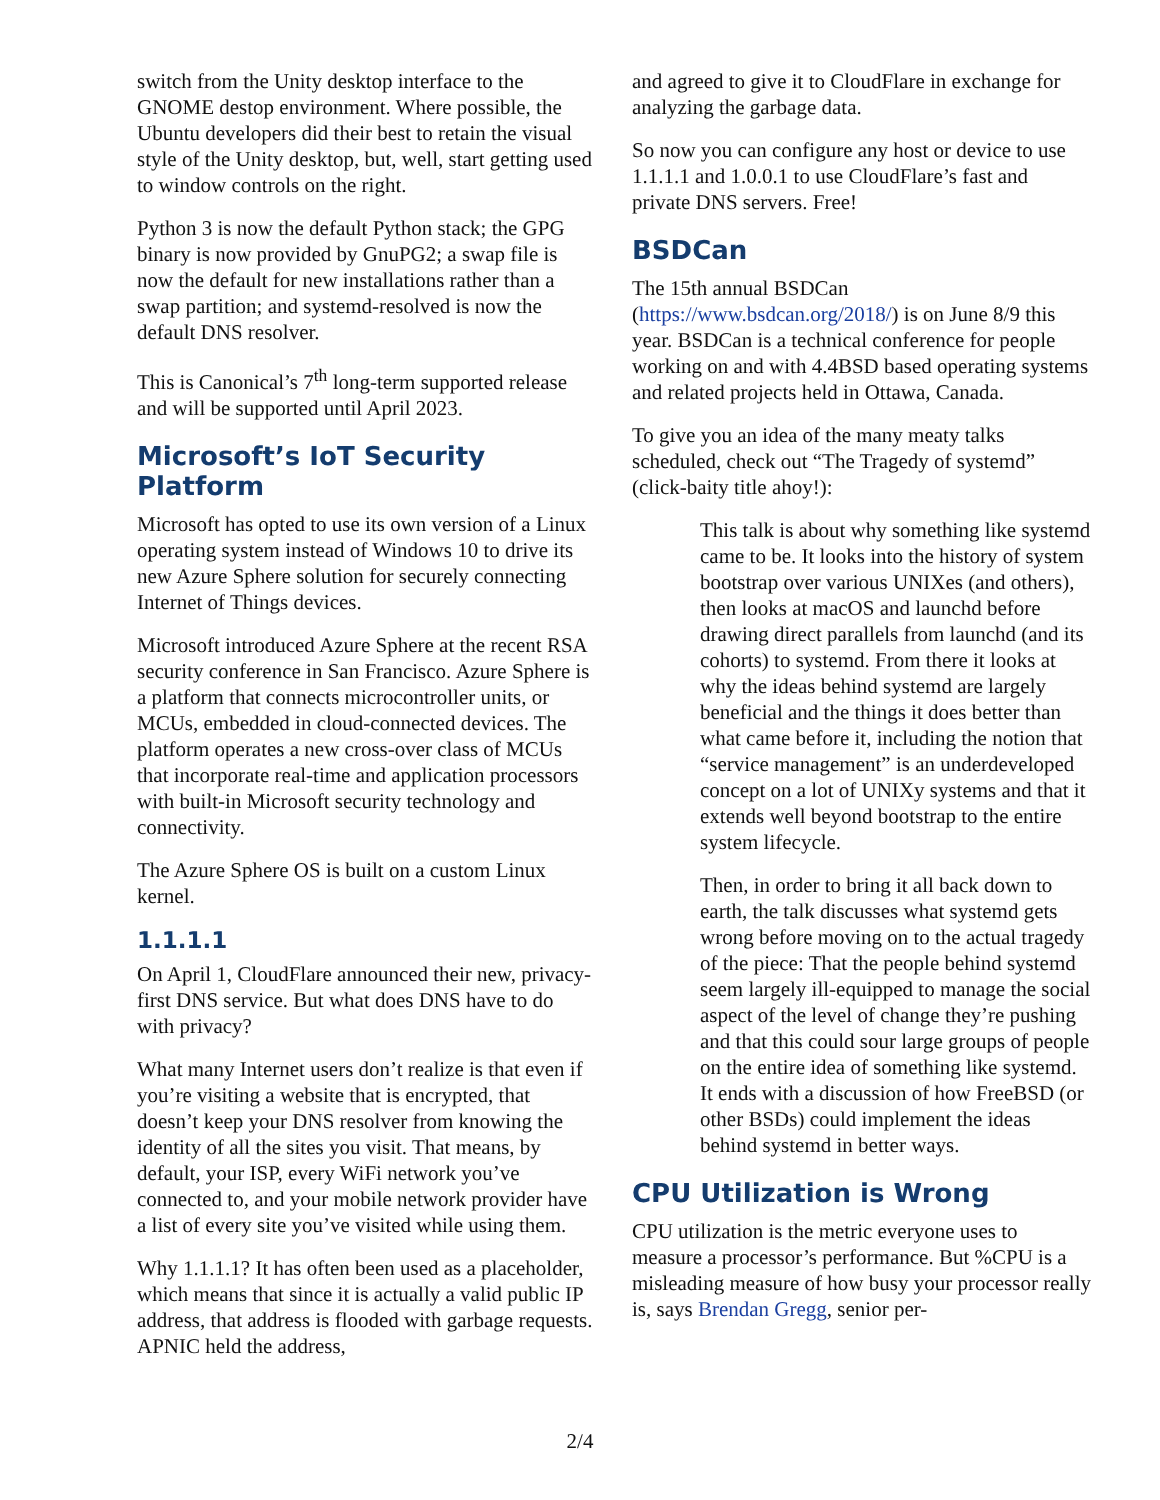switch from the Unity desktop interface to the GNOME destop environment. Where possible, the Ubuntu developers did their best to retain the visual style of the Unity desktop, but, well, start getting used to window controls on the right.
Python 3 is now the default Python stack; the GPG binary is now provided by GnuPG2; a swap file is now the default for new installations rather than a swap partition; and systemd-resolved is now the default DNS resolver.
This is Canonical’s 7<sup>th</sup> long-term supported release and will be supported until April 2023.
Microsoft’s IoT Security Platform
Microsoft has opted to use its own version of a Linux operating system instead of Windows 10 to drive its new Azure Sphere solution for securely connecting Internet of Things devices.
Microsoft introduced Azure Sphere at the recent RSA security conference in San Francisco. Azure Sphere is a platform that connects microcontroller units, or MCUs, embedded in cloud-connected devices. The platform operates a new cross-over class of MCUs that incorporate real-time and application processors with built-in Microsoft security technology and connectivity.
The Azure Sphere OS is built on a custom Linux kernel.
1.1.1.1
On April 1, CloudFlare announced their new, privacy-first DNS service. But what does DNS have to do with privacy?
What many Internet users don’t realize is that even if you’re visiting a website that is encrypted, that doesn’t keep your DNS resolver from knowing the identity of all the sites you visit. That means, by default, your ISP, every WiFi network you’ve connected to, and your mobile network provider have a list of every site you’ve visited while using them.
Why 1.1.1.1? It has often been used as a placeholder, which means that since it is actually a valid public IP address, that address is flooded with garbage requests. APNIC held the address,
and agreed to give it to CloudFlare in exchange for analyzing the garbage data.
So now you can configure any host or device to use 1.1.1.1 and 1.0.0.1 to use CloudFlare’s fast and private DNS servers. Free!
BSDCan
The 15th annual BSDCan (https://www.bsdcan.org/2018/) is on June 8/9 this year. BSDCan is a technical conference for people working on and with 4.4BSD based operating systems and related projects held in Ottawa, Canada.
To give you an idea of the many meaty talks scheduled, check out “The Tragedy of systemd” (click-baity title ahoy!):
This talk is about why something like systemd came to be. It looks into the history of system bootstrap over various UNIXes (and others), then looks at macOS and launchd before drawing direct parallels from launchd (and its cohorts) to systemd. From there it looks at why the ideas behind systemd are largely beneficial and the things it does better than what came before it, including the notion that “service management” is an underdeveloped concept on a lot of UNIXy systems and that it extends well beyond bootstrap to the entire system lifecycle.
Then, in order to bring it all back down to earth, the talk discusses what systemd gets wrong before moving on to the actual tragedy of the piece: That the people behind systemd seem largely ill-equipped to manage the social aspect of the level of change they’re pushing and that this could sour large groups of people on the entire idea of something like systemd. It ends with a discussion of how FreeBSD (or other BSDs) could implement the ideas behind systemd in better ways.
CPU Utilization is Wrong
CPU utilization is the metric everyone uses to measure a processor’s performance. But %CPU is a misleading measure of how busy your processor really is, says Brendan Gregg, senior per-
2/4